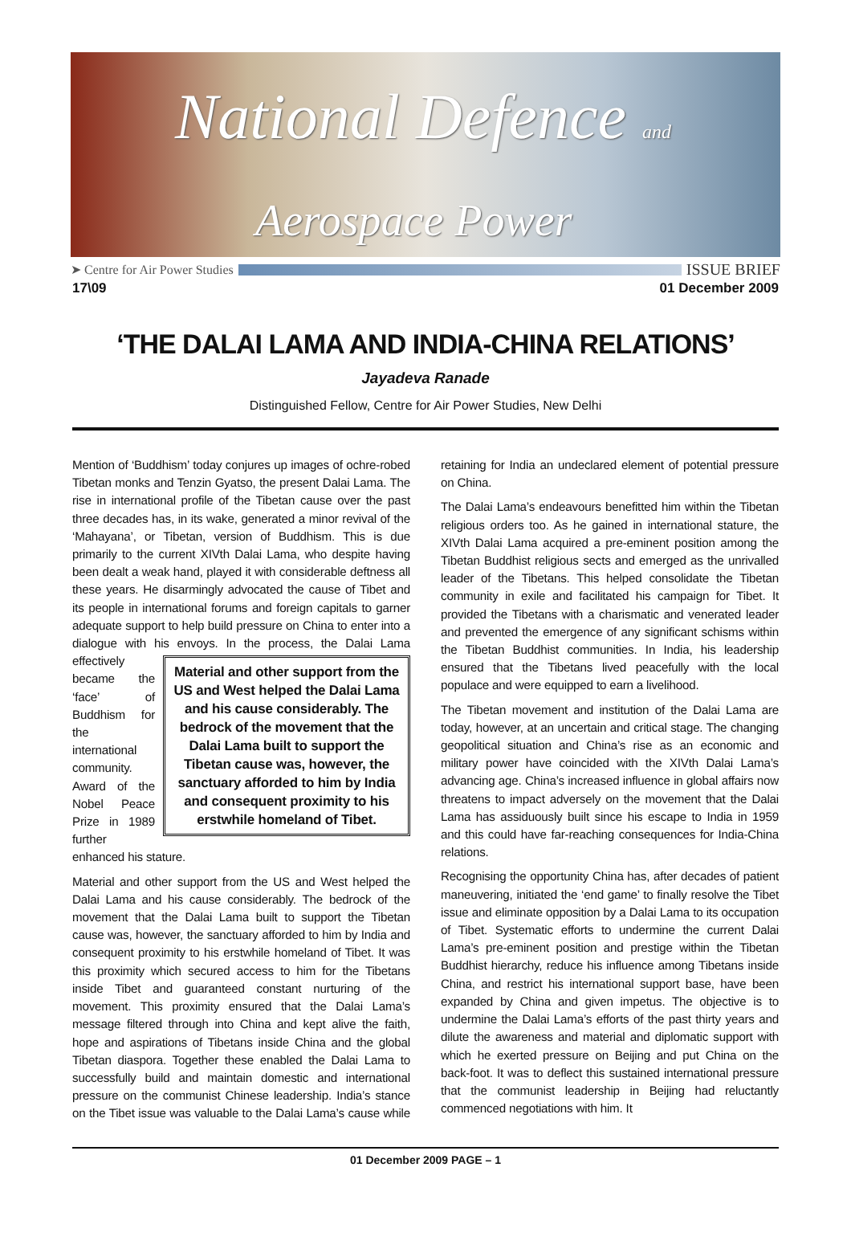National Defence and
Aerospace Power
➤ Centre for Air Power Studies ISSUE BRIEF
17\09 01 December 2009
‘THE DALAI LAMA AND INDIA-CHINA RELATIONS’
Jayadeva Ranade
Distinguished Fellow, Centre for Air Power Studies, New Delhi
Mention of ‘Buddhism’ today conjures up images of ochre-robed Tibetan monks and Tenzin Gyatso, the present Dalai Lama. The rise in international profile of the Tibetan cause over the past three decades has, in its wake, generated a minor revival of the ‘Mahayana’, or Tibetan, version of Buddhism. This is due primarily to the current XIVth Dalai Lama, who despite having been dealt a weak hand, played it with considerable deftness all these years. He disarmingly advocated the cause of Tibet and its people in international forums and foreign capitals to garner adequate support to help build pressure on China to enter into a dialogue with his envoys. In the process, Material and other support from the US and West helped the Dalai Lama and his cause considerably. The bedrock of the movement that the Dalai Lama built to support the Tibetan cause was, however, the sanctuary afforded to him by India and consequent proximity to his erstwhile homeland of Tibet. the Dalai Lama effectively became the ‘face’ of Buddhism for the international community. Award of the Nobel Peace Prize in 1989 further enhanced his stature.
Material and other support from the US and West helped the Dalai Lama and his cause considerably. The bedrock of the movement that the Dalai Lama built to support the Tibetan cause was, however, the sanctuary afforded to him by India and consequent proximity to his erstwhile homeland of Tibet. It was this proximity which secured access to him for the Tibetans inside Tibet and guaranteed constant nurturing of the movement. This proximity ensured that the Dalai Lama’s message filtered through into China and kept alive the faith, hope and aspirations of Tibetans inside China and the global Tibetan diaspora. Together these enabled the Dalai Lama to successfully build and maintain domestic and international pressure on the communist Chinese leadership. India’s stance on the Tibet issue was valuable to the Dalai Lama’s cause while retaining for India an undeclared element of potential pressure on China.
The Dalai Lama’s endeavours benefitted him within the Tibetan religious orders too. As he gained in international stature, the XIVth Dalai Lama acquired a pre-eminent position among the Tibetan Buddhist religious sects and emerged as the unrivalled leader of the Tibetans. This helped consolidate the Tibetan community in exile and facilitated his campaign for Tibet. It provided the Tibetans with a charismatic and venerated leader and prevented the emergence of any significant schisms within the Tibetan Buddhist communities. In India, his leadership ensured that the Tibetans lived peacefully with the local populace and were equipped to earn a livelihood.
The Tibetan movement and institution of the Dalai Lama are today, however, at an uncertain and critical stage. The changing geopolitical situation and China’s rise as an economic and military power have coincided with the XIVth Dalai Lama’s advancing age. China’s increased influence in global affairs now threatens to impact adversely on the movement that the Dalai Lama has assiduously built since his escape to India in 1959 and this could have far-reaching consequences for India-China relations.
Recognising the opportunity China has, after decades of patient maneuvering, initiated the ‘end game’ to finally resolve the Tibet issue and eliminate opposition by a Dalai Lama to its occupation of Tibet. Systematic efforts to undermine the current Dalai Lama’s pre-eminent position and prestige within the Tibetan Buddhist hierarchy, reduce his influence among Tibetans inside China, and restrict his international support base, have been expanded by China and given impetus. The objective is to undermine the Dalai Lama’s efforts of the past thirty years and dilute the awareness and material and diplomatic support with which he exerted pressure on Beijing and put China on the back-foot. It was to deflect this sustained international pressure that the communist leadership in Beijing had reluctantly commenced negotiations with him. It
01 December 2009 PAGE – 1